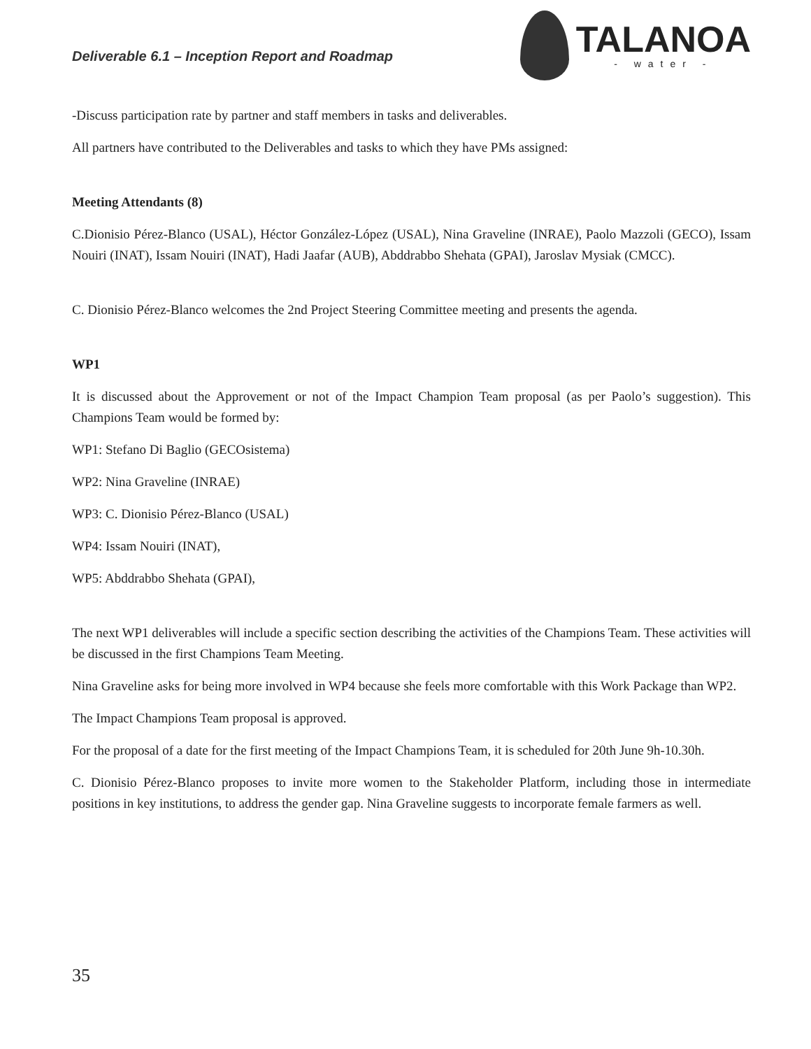Deliverable 6.1 – Inception Report and Roadmap
TALANOA
- water -
-Discuss participation rate by partner and staff members in tasks and deliverables.
All partners have contributed to the Deliverables and tasks to which they have PMs assigned:
Meeting Attendants (8)
C.Dionisio Pérez-Blanco (USAL), Héctor González-López (USAL), Nina Graveline (INRAE), Paolo Mazzoli (GECO), Issam Nouiri (INAT), Issam Nouiri (INAT), Hadi Jaafar (AUB), Abddrabbo Shehata (GPAI), Jaroslav Mysiak (CMCC).
C. Dionisio Pérez-Blanco welcomes the 2nd Project Steering Committee meeting and presents the agenda.
WP1
It is discussed about the Approvement or not of the Impact Champion Team proposal (as per Paolo’s suggestion). This Champions Team would be formed by:
WP1: Stefano Di Baglio (GECOsistema)
WP2: Nina Graveline (INRAE)
WP3: C. Dionisio Pérez-Blanco (USAL)
WP4: Issam Nouiri (INAT),
WP5: Abddrabbo Shehata (GPAI),
The next WP1 deliverables will include a specific section describing the activities of the Champions Team. These activities will be discussed in the first Champions Team Meeting.
Nina Graveline asks for being more involved in WP4 because she feels more comfortable with this Work Package than WP2.
The Impact Champions Team proposal is approved.
For the proposal of a date for the first meeting of the Impact Champions Team, it is scheduled for 20th June 9h-10.30h.
C. Dionisio Pérez-Blanco proposes to invite more women to the Stakeholder Platform, including those in intermediate positions in key institutions, to address the gender gap. Nina Graveline suggests to incorporate female farmers as well.
35